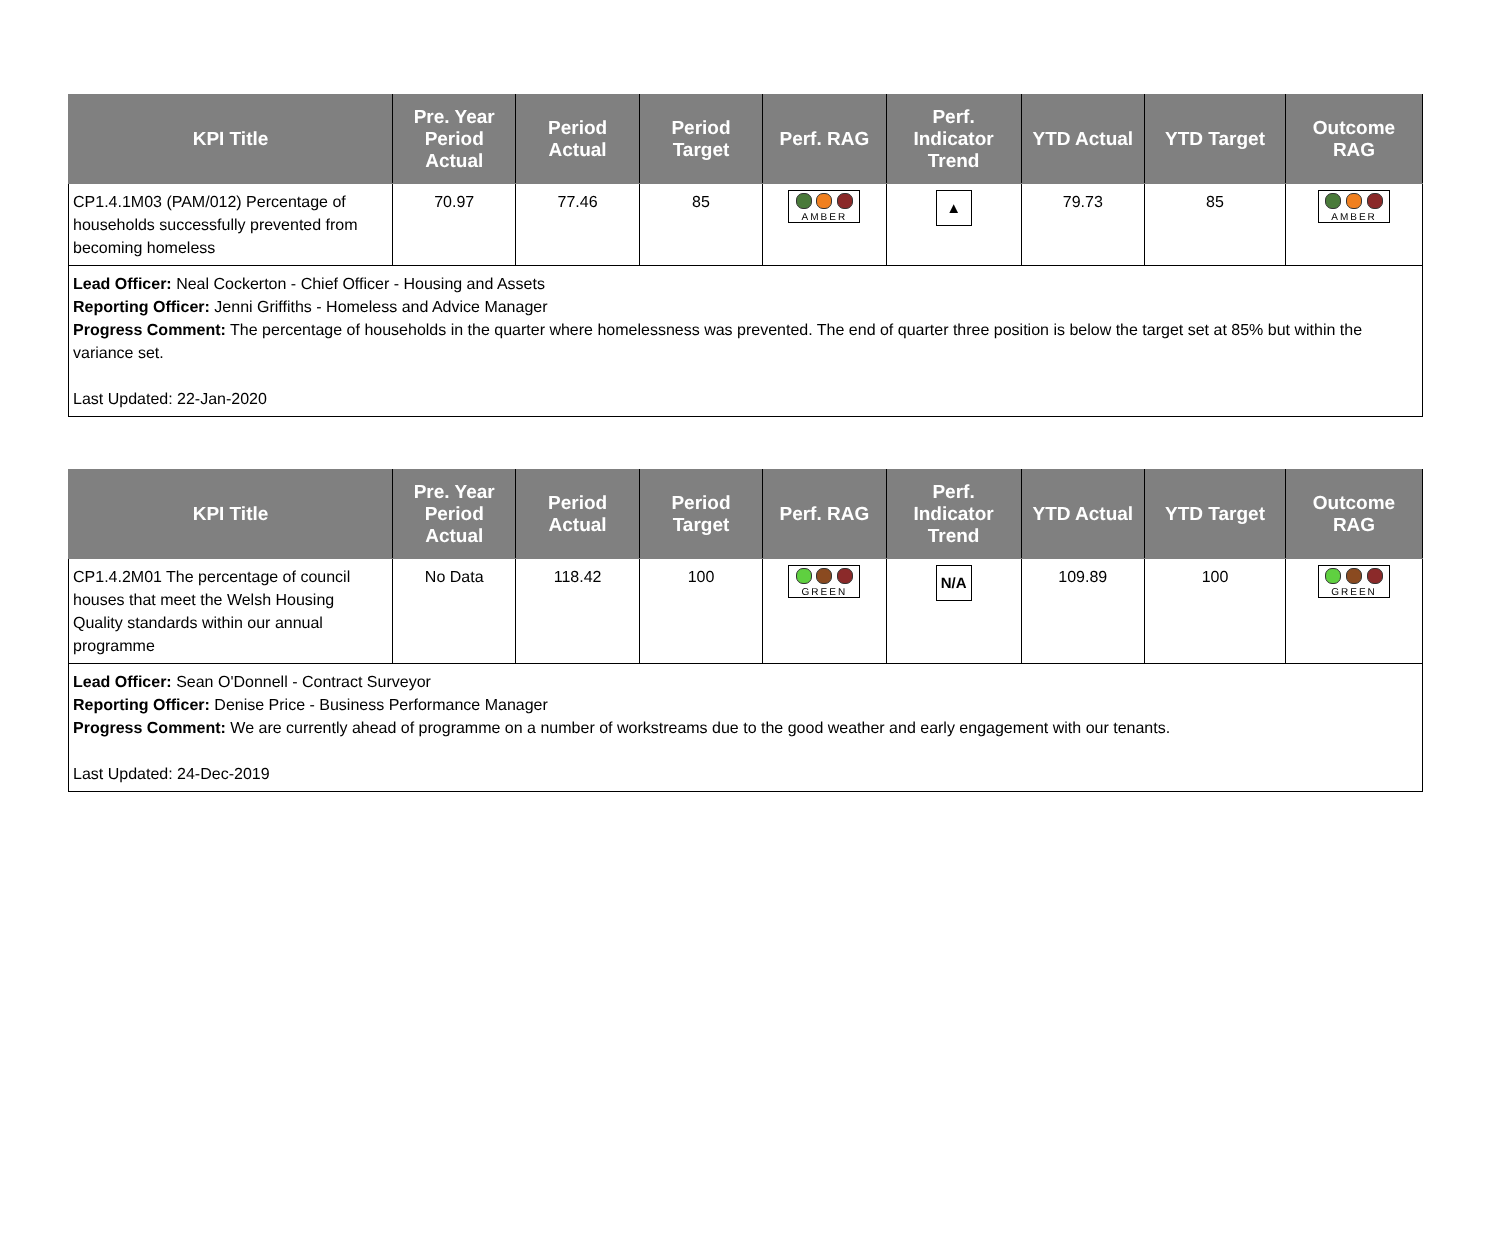| KPI Title | Pre. Year Period Actual | Period Actual | Period Target | Perf. RAG | Perf. Indicator Trend | YTD Actual | YTD Target | Outcome RAG |
| --- | --- | --- | --- | --- | --- | --- | --- | --- |
| CP1.4.1M03 (PAM/012) Percentage of households successfully prevented from becoming homeless | 70.97 | 77.46 | 85 | AMBER | ▲ | 79.73 | 85 | AMBER |
| Lead Officer: Neal Cockerton - Chief Officer - Housing and Assets Reporting Officer: Jenni Griffiths - Homeless and Advice Manager Progress Comment: The percentage of households in the quarter where homelessness was prevented. The end of quarter three position is below the target set at 85% but within the variance set. Last Updated: 22-Jan-2020 | | | | | | | | |
| KPI Title | Pre. Year Period Actual | Period Actual | Period Target | Perf. RAG | Perf. Indicator Trend | YTD Actual | YTD Target | Outcome RAG |
| --- | --- | --- | --- | --- | --- | --- | --- | --- |
| CP1.4.2M01 The percentage of council houses that meet the Welsh Housing Quality standards within our annual programme | No Data | 118.42 | 100 | GREEN | N/A | 109.89 | 100 | GREEN |
| Lead Officer: Sean O'Donnell - Contract Surveyor Reporting Officer: Denise Price - Business Performance Manager Progress Comment: We are currently ahead of programme on a number of workstreams due to the good weather and early engagement with our tenants. Last Updated: 24-Dec-2019 | | | | | | | | |